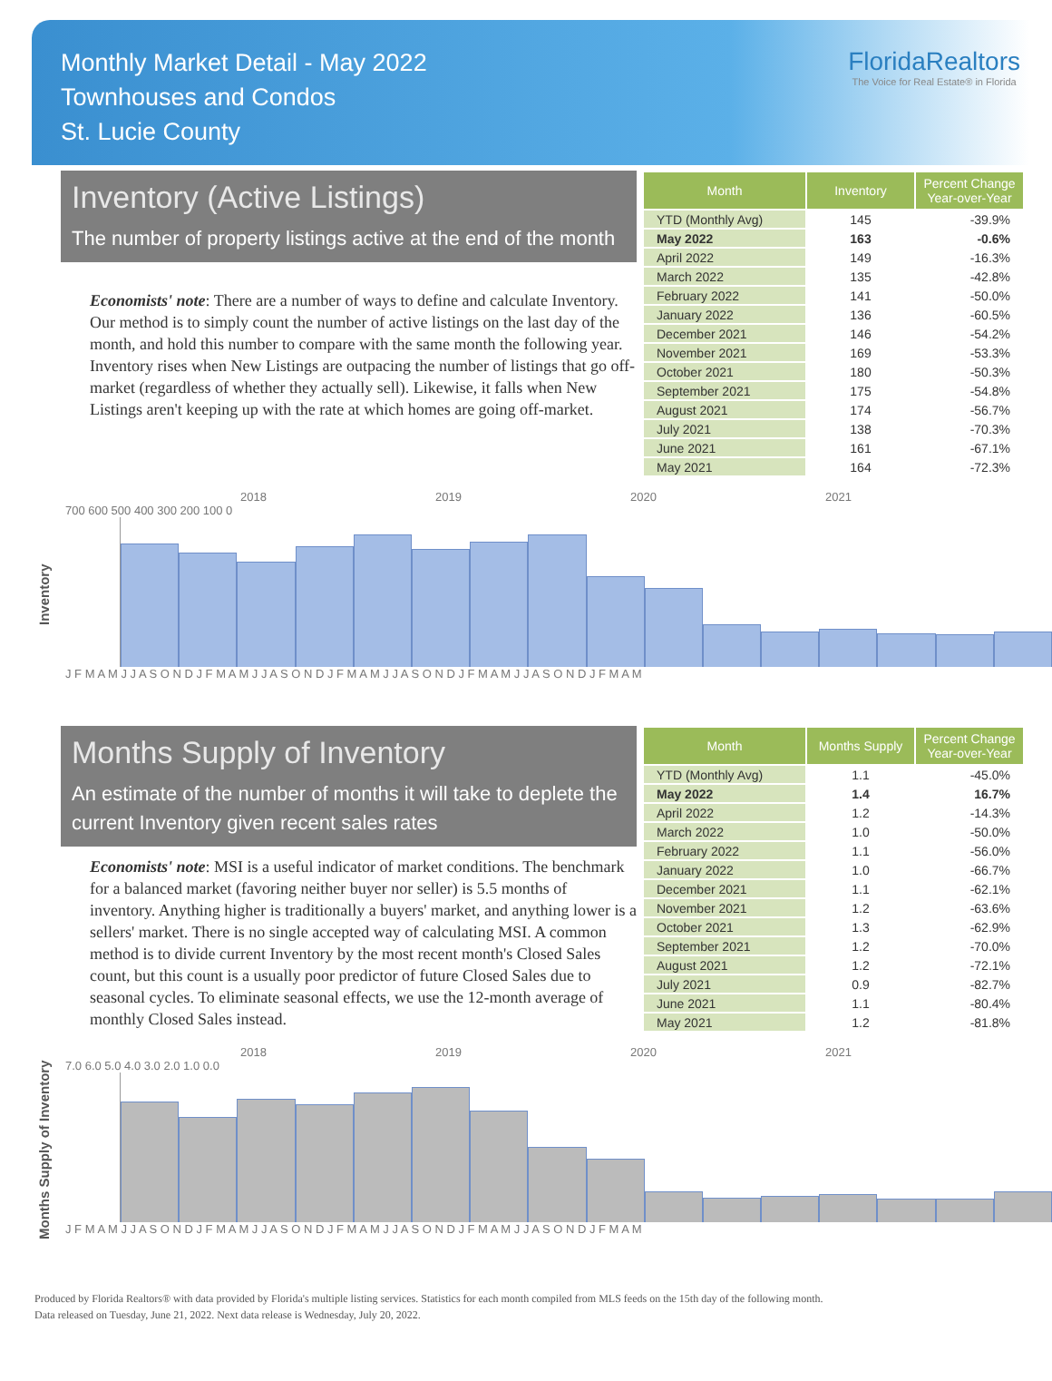Monthly Market Detail - May 2022
Townhouses and Condos
St. Lucie County
FloridaRealtors
The Voice for Real Estate® in Florida
Inventory (Active Listings)
The number of property listings active at the end of the month
Economists' note: There are a number of ways to define and calculate Inventory. Our method is to simply count the number of active listings on the last day of the month, and hold this number to compare with the same month the following year. Inventory rises when New Listings are outpacing the number of listings that go off-market (regardless of whether they actually sell). Likewise, it falls when New Listings aren't keeping up with the rate at which homes are going off-market.
| Month | Inventory | Percent Change Year-over-Year |
| --- | --- | --- |
| YTD (Monthly Avg) | 145 | -39.9% |
| May 2022 | 163 | -0.6% |
| April 2022 | 149 | -16.3% |
| March 2022 | 135 | -42.8% |
| February 2022 | 141 | -50.0% |
| January 2022 | 136 | -60.5% |
| December 2021 | 146 | -54.2% |
| November 2021 | 169 | -53.3% |
| October 2021 | 180 | -50.3% |
| September 2021 | 175 | -54.8% |
| August 2021 | 174 | -56.7% |
| July 2021 | 138 | -70.3% |
| June 2021 | 161 | -67.1% |
| May 2021 | 164 | -72.3% |
Inventory
2018 2019 2020 2021
700 600 500 400 300 200 100 0
J F M A M J J A S O N D J F M A M J J A S O N D J F M A M J J A S O N D J F M A M J J A S O N D J F M A M
Months Supply of Inventory
An estimate of the number of months it will take to deplete the current Inventory given recent sales rates
Economists' note: MSI is a useful indicator of market conditions. The benchmark for a balanced market (favoring neither buyer nor seller) is 5.5 months of inventory. Anything higher is traditionally a buyers' market, and anything lower is a sellers' market. There is no single accepted way of calculating MSI. A common method is to divide current Inventory by the most recent month's Closed Sales count, but this count is a usually poor predictor of future Closed Sales due to seasonal cycles. To eliminate seasonal effects, we use the 12-month average of monthly Closed Sales instead.
| Month | Months Supply | Percent Change Year-over-Year |
| --- | --- | --- |
| YTD (Monthly Avg) | 1.1 | -45.0% |
| May 2022 | 1.4 | 16.7% |
| April 2022 | 1.2 | -14.3% |
| March 2022 | 1.0 | -50.0% |
| February 2022 | 1.1 | -56.0% |
| January 2022 | 1.0 | -66.7% |
| December 2021 | 1.1 | -62.1% |
| November 2021 | 1.2 | -63.6% |
| October 2021 | 1.3 | -62.9% |
| September 2021 | 1.2 | -70.0% |
| August 2021 | 1.2 | -72.1% |
| July 2021 | 0.9 | -82.7% |
| June 2021 | 1.1 | -80.4% |
| May 2021 | 1.2 | -81.8% |
Months Supply of Inventory
2018 2019 2020 2021
7.0 6.0 5.0 4.0 3.0 2.0 1.0 0.0
J F M A M J J A S O N D J F M A M J J A S O N D J F M A M J J A S O N D J F M A M J J A S O N D J F M A M
Produced by Florida Realtors® with data provided by Florida's multiple listing services. Statistics for each month compiled from MLS feeds on the 15th day of the following month.
Data released on Tuesday, June 21, 2022. Next data release is Wednesday, July 20, 2022.